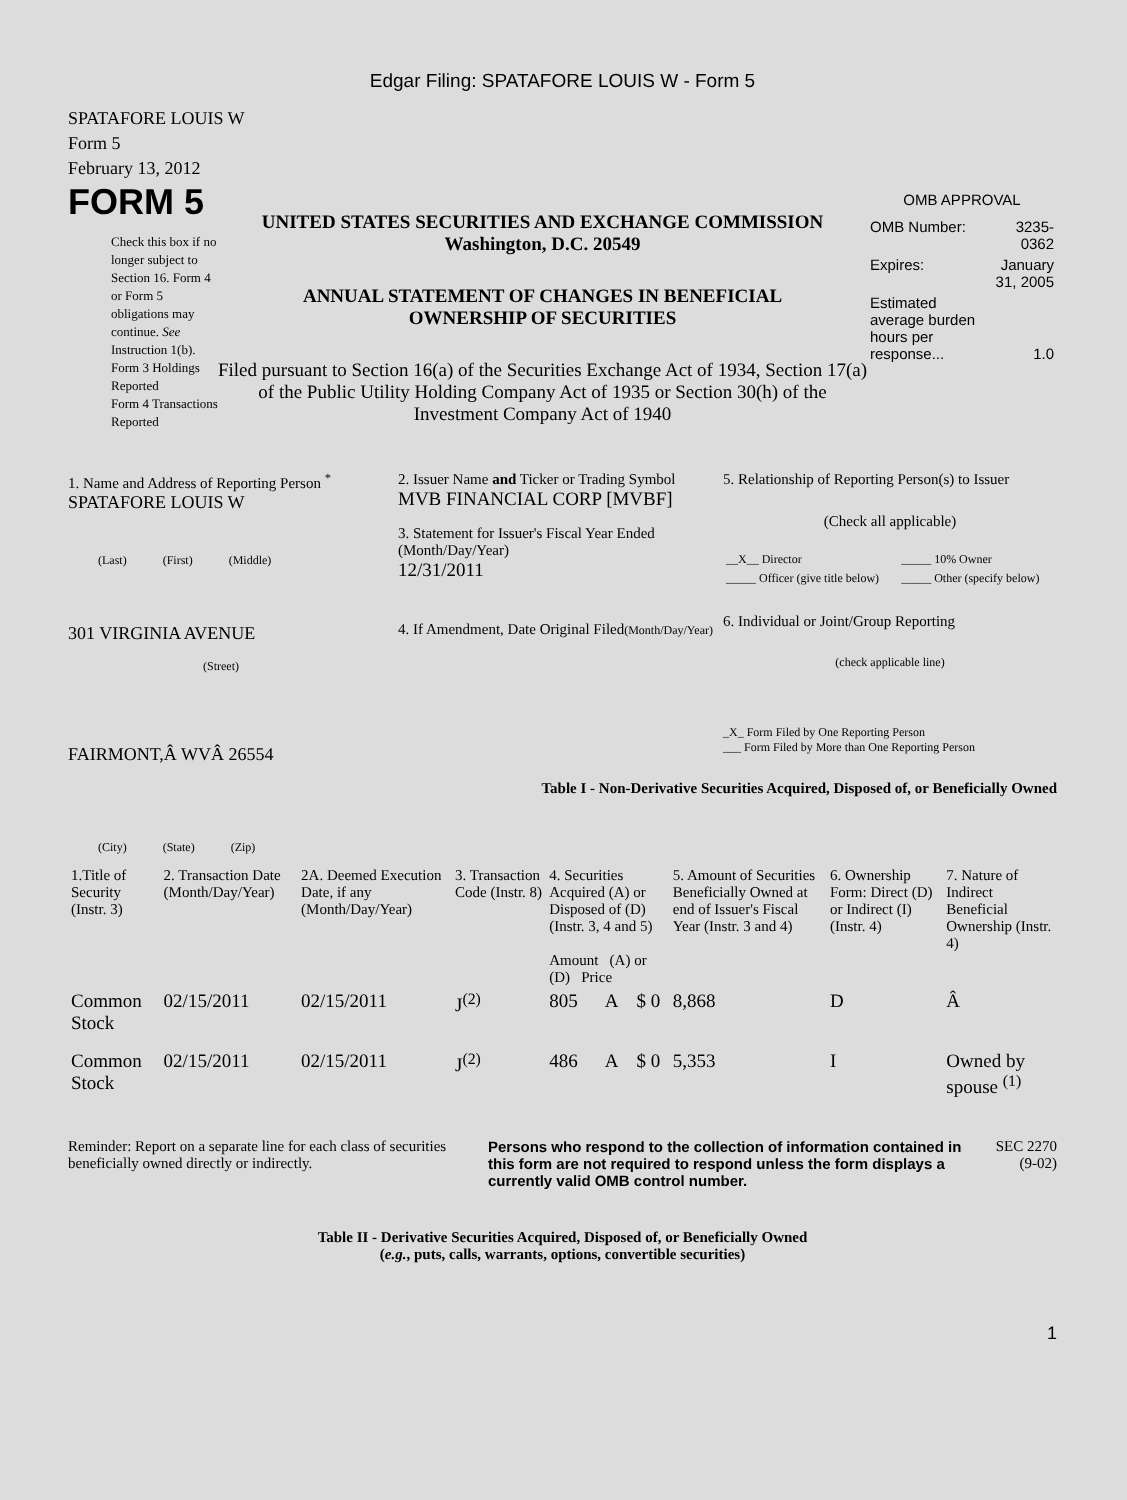Edgar Filing: SPATAFORE LOUIS W - Form 5
SPATAFORE LOUIS W
Form 5
February 13, 2012
FORM 5
Check this box if no longer subject to Section 16. Form 4 or Form 5 obligations may continue. See Instruction 1(b).
Form 3 Holdings Reported
Form 4 Transactions Reported
UNITED STATES SECURITIES AND EXCHANGE COMMISSION
Washington, D.C. 20549
ANNUAL STATEMENT OF CHANGES IN BENEFICIAL
OWNERSHIP OF SECURITIES
Filed pursuant to Section 16(a) of the Securities Exchange Act of 1934, Section 17(a) of the Public Utility Holding Company Act of 1935 or Section 30(h) of the Investment Company Act of 1940
OMB APPROVAL
| OMB Number: | 3235-0362 |
| Expires: | January 31, 2005 |
| Estimated average burden hours per response... | 1.0 |
1. Name and Address of Reporting Person <sup>*</sup>
SPATAFORE LOUIS W
(Last) (First) (Middle)
301 VIRGINIA AVENUE
(Street)
FAIRMONT,Â WVÂ 26554
(City) (State) (Zip)
2. Issuer Name and Ticker or Trading Symbol
MVB FINANCIAL CORP [MVBF]
3. Statement for Issuer's Fiscal Year Ended (Month/Day/Year)
12/31/2011
4. If Amendment, Date Original Filed(Month/Day/Year)
5. Relationship of Reporting Person(s) to Issuer
(Check all applicable)
| __X__ Director | _____ 10% Owner |
| _____ Officer (give title below) | _____ Other (specify below) |
6. Individual or Joint/Group Reporting
(check applicable line)
_X_ Form Filed by One Reporting Person
___ Form Filed by More than One Reporting Person
Table I - Non-Derivative Securities Acquired, Disposed of, or Beneficially Owned
| 1.Title of Security (Instr. 3) | 2. Transaction Date (Month/Day/Year) | 2A. Deemed Execution Date, if any (Month/Day/Year) | 3. Transaction Code (Instr. 8) | 4. Securities Acquired (A) or Disposed of (D) (Instr. 3, 4 and 5) Amount (A) or (D) Price | | | 5. Amount of Securities Beneficially Owned at end of Issuer's Fiscal Year (Instr. 3 and 4) | 6. Ownership Form: Direct (D) or Indirect (I) (Instr. 4) | 7. Nature of Indirect Beneficial Ownership (Instr. 4) |
| --- | --- | --- | --- | --- | --- | --- | --- | --- | --- |
| Common Stock | 02/15/2011 | 02/15/2011 | J<sup>(2)</sup> | 805 | A | $ 0 | 8,868 | D | Â |
| Common Stock | 02/15/2011 | 02/15/2011 | J<sup>(2)</sup> | 486 | A | $ 0 | 5,353 | I | Owned by spouse <sup>(1)</sup> |
Reminder: Report on a separate line for each class of securities beneficially owned directly or indirectly.
Persons who respond to the collection of information contained in this form are not required to respond unless the form displays a currently valid OMB control number.
SEC 2270
(9-02)
Table II - Derivative Securities Acquired, Disposed of, or Beneficially Owned
(e.g., puts, calls, warrants, options, convertible securities)
1